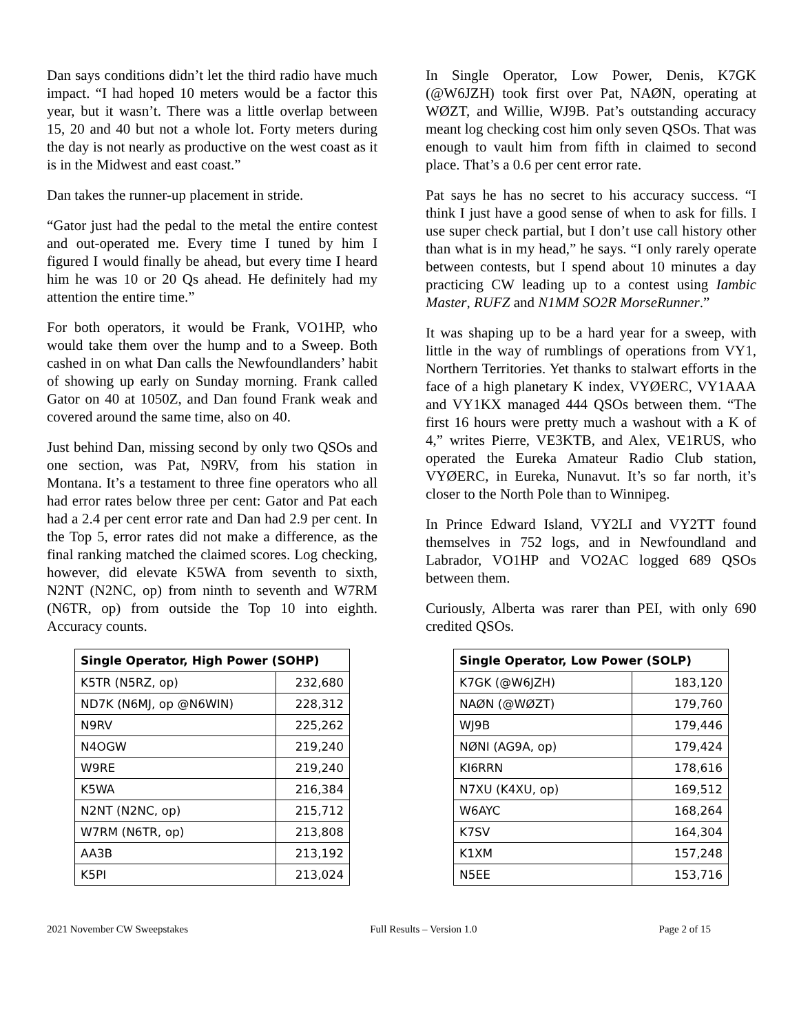Dan says conditions didn’t let the third radio have much impact. “I had hoped 10 meters would be a factor this year, but it wasn’t. There was a little overlap between 15, 20 and 40 but not a whole lot. Forty meters during the day is not nearly as productive on the west coast as it is in the Midwest and east coast.”
Dan takes the runner-up placement in stride.
“Gator just had the pedal to the metal the entire contest and out-operated me. Every time I tuned by him I figured I would finally be ahead, but every time I heard him he was 10 or 20 Qs ahead. He definitely had my attention the entire time.”
For both operators, it would be Frank, VO1HP, who would take them over the hump and to a Sweep. Both cashed in on what Dan calls the Newfoundlanders’ habit of showing up early on Sunday morning. Frank called Gator on 40 at 1050Z, and Dan found Frank weak and covered around the same time, also on 40.
Just behind Dan, missing second by only two QSOs and one section, was Pat, N9RV, from his station in Montana. It’s a testament to three fine operators who all had error rates below three per cent: Gator and Pat each had a 2.4 per cent error rate and Dan had 2.9 per cent. In the Top 5, error rates did not make a difference, as the final ranking matched the claimed scores. Log checking, however, did elevate K5WA from seventh to sixth, N2NT (N2NC, op) from ninth to seventh and W7RM (N6TR, op) from outside the Top 10 into eighth. Accuracy counts.
| Single Operator, High Power (SOHP) | |
| --- | --- |
| K5TR (N5RZ, op) | 232,680 |
| ND7K (N6MJ, op @N6WIN) | 228,312 |
| N9RV | 225,262 |
| N4OGW | 219,240 |
| W9RE | 219,240 |
| K5WA | 216,384 |
| N2NT (N2NC, op) | 215,712 |
| W7RM (N6TR, op) | 213,808 |
| AA3B | 213,192 |
| K5PI | 213,024 |
In Single Operator, Low Power, Denis, K7GK (@W6JZH) took first over Pat, NAØN, operating at WØZT, and Willie, WJ9B. Pat’s outstanding accuracy meant log checking cost him only seven QSOs. That was enough to vault him from fifth in claimed to second place. That’s a 0.6 per cent error rate.
Pat says he has no secret to his accuracy success. “I think I just have a good sense of when to ask for fills. I use super check partial, but I don’t use call history other than what is in my head,” he says. “I only rarely operate between contests, but I spend about 10 minutes a day practicing CW leading up to a contest using Iambic Master, RUFZ and N1MM SO2R MorseRunner.”
It was shaping up to be a hard year for a sweep, with little in the way of rumblings of operations from VY1, Northern Territories. Yet thanks to stalwart efforts in the face of a high planetary K index, VYØERC, VY1AAA and VY1KX managed 444 QSOs between them. “The first 16 hours were pretty much a washout with a K of 4,” writes Pierre, VE3KTB, and Alex, VE1RUS, who operated the Eureka Amateur Radio Club station, VYØERC, in Eureka, Nunavut. It’s so far north, it’s closer to the North Pole than to Winnipeg.
In Prince Edward Island, VY2LI and VY2TT found themselves in 752 logs, and in Newfoundland and Labrador, VO1HP and VO2AC logged 689 QSOs between them.
Curiously, Alberta was rarer than PEI, with only 690 credited QSOs.
| Single Operator, Low Power (SOLP) | |
| --- | --- |
| K7GK (@W6JZH) | 183,120 |
| NAØN (@WØZT) | 179,760 |
| WJ9B | 179,446 |
| NØNI (AG9A, op) | 179,424 |
| KI6RRN | 178,616 |
| N7XU (K4XU, op) | 169,512 |
| W6AYC | 168,264 |
| K7SV | 164,304 |
| K1XM | 157,248 |
| N5EE | 153,716 |
2021 November CW Sweepstakes Full Results – Version 1.0 Page 2 of 15